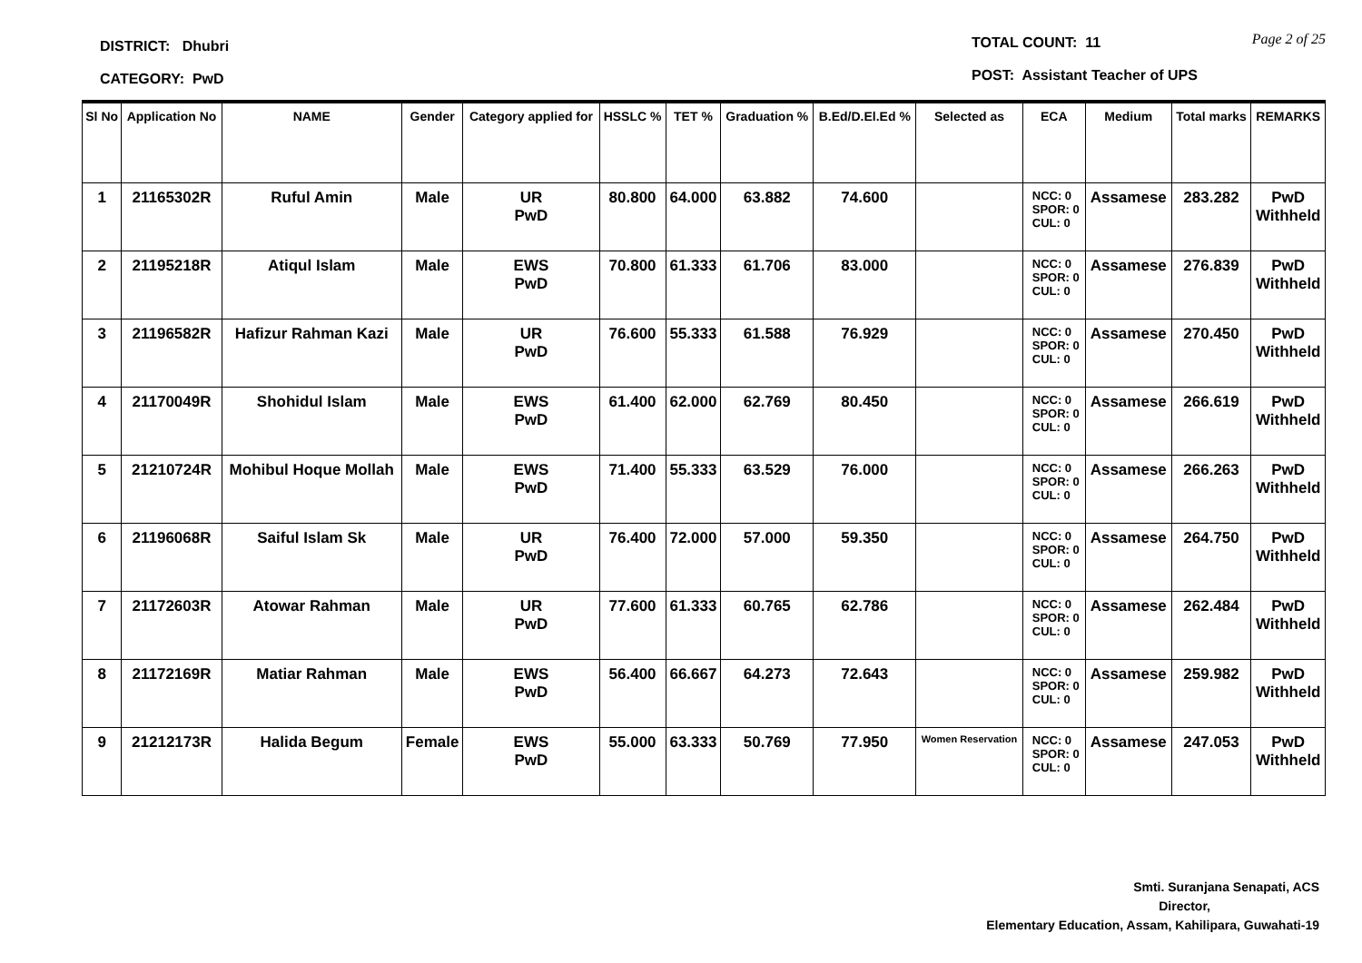DISTRICT: Dhubri
CATEGORY: PwD
TOTAL COUNT: 11 Page 2 of 25
POST: Assistant Teacher of UPS
| Sl No | Application No | NAME | Gender | Category applied for | HSSLC % | TET % | Graduation % | B.Ed/D.El.Ed % | Selected as | ECA | Medium | Total marks | REMARKS |
| --- | --- | --- | --- | --- | --- | --- | --- | --- | --- | --- | --- | --- | --- |
| 1 | 21165302R | Ruful Amin | Male | UR PwD | 80.800 | 64.000 | 63.882 | 74.600 | | NCC: 0 SPOR: 0 CUL: 0 | Assamese | 283.282 | PwD Withheld |
| 2 | 21195218R | Atiqul Islam | Male | EWS PwD | 70.800 | 61.333 | 61.706 | 83.000 | | NCC: 0 SPOR: 0 CUL: 0 | Assamese | 276.839 | PwD Withheld |
| 3 | 21196582R | Hafizur Rahman Kazi | Male | UR PwD | 76.600 | 55.333 | 61.588 | 76.929 | | NCC: 0 SPOR: 0 CUL: 0 | Assamese | 270.450 | PwD Withheld |
| 4 | 21170049R | Shohidul Islam | Male | EWS PwD | 61.400 | 62.000 | 62.769 | 80.450 | | NCC: 0 SPOR: 0 CUL: 0 | Assamese | 266.619 | PwD Withheld |
| 5 | 21210724R | Mohibul Hoque Mollah | Male | EWS PwD | 71.400 | 55.333 | 63.529 | 76.000 | | NCC: 0 SPOR: 0 CUL: 0 | Assamese | 266.263 | PwD Withheld |
| 6 | 21196068R | Saiful Islam Sk | Male | UR PwD | 76.400 | 72.000 | 57.000 | 59.350 | | NCC: 0 SPOR: 0 CUL: 0 | Assamese | 264.750 | PwD Withheld |
| 7 | 21172603R | Atowar Rahman | Male | UR PwD | 77.600 | 61.333 | 60.765 | 62.786 | | NCC: 0 SPOR: 0 CUL: 0 | Assamese | 262.484 | PwD Withheld |
| 8 | 21172169R | Matiar Rahman | Male | EWS PwD | 56.400 | 66.667 | 64.273 | 72.643 | | NCC: 0 SPOR: 0 CUL: 0 | Assamese | 259.982 | PwD Withheld |
| 9 | 21212173R | Halida Begum | Female | EWS PwD | 55.000 | 63.333 | 50.769 | 77.950 | Women Reservation | NCC: 0 SPOR: 0 CUL: 0 | Assamese | 247.053 | PwD Withheld |
Smti. Suranjana Senapati, ACS
Director,
Elementary Education, Assam, Kahilipara, Guwahati-19